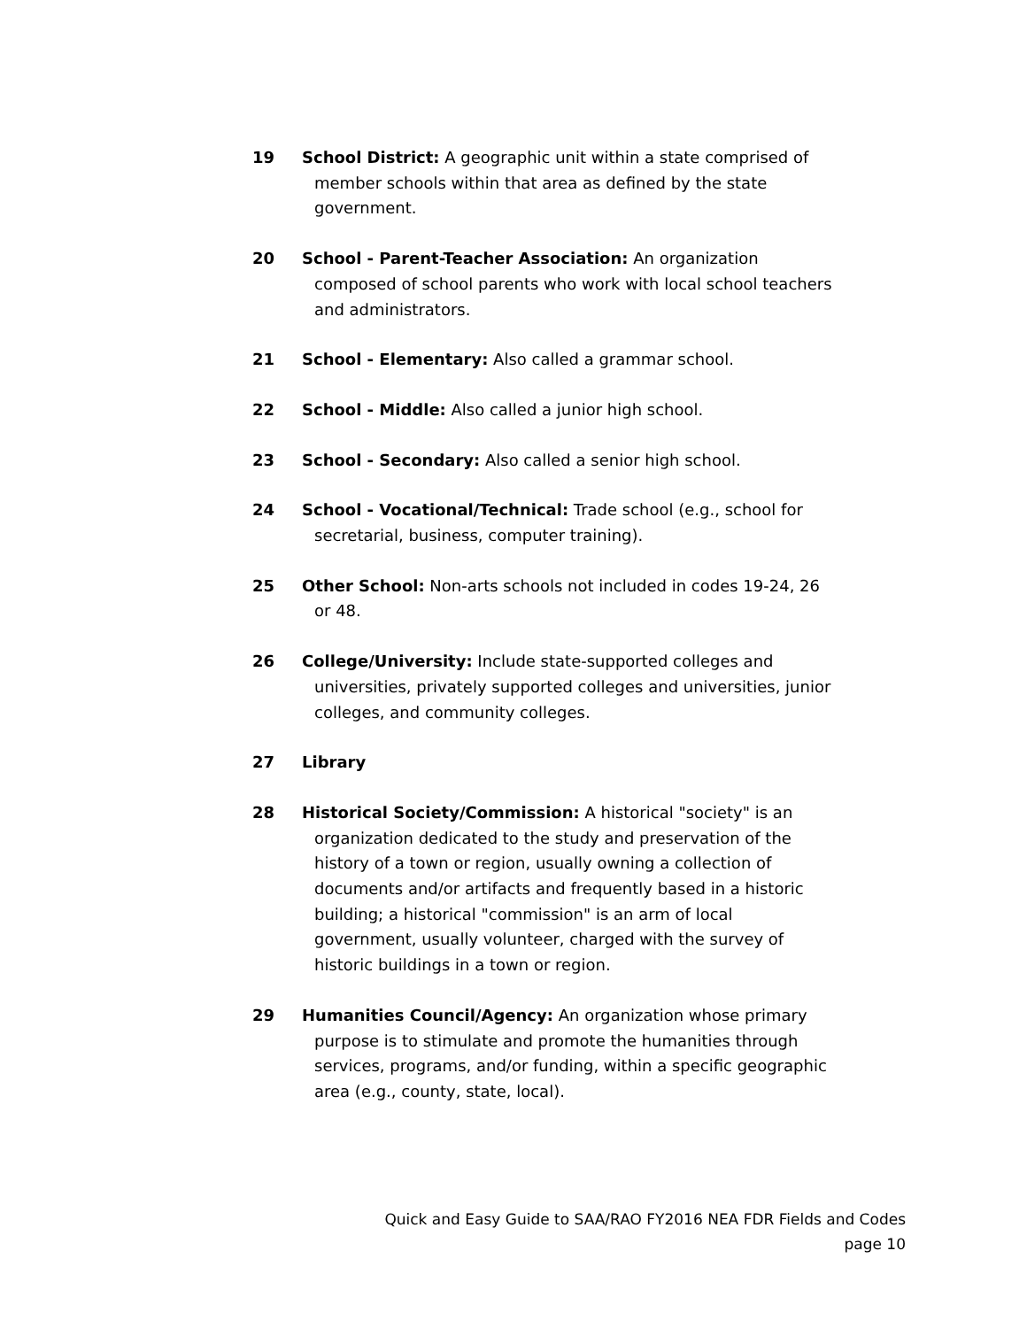19 School District: A geographic unit within a state comprised of member schools within that area as defined by the state government.
20 School - Parent-Teacher Association: An organization composed of school parents who work with local school teachers and administrators.
21 School - Elementary: Also called a grammar school.
22 School - Middle: Also called a junior high school.
23 School - Secondary: Also called a senior high school.
24 School - Vocational/Technical: Trade school (e.g., school for secretarial, business, computer training).
25 Other School: Non-arts schools not included in codes 19-24, 26 or 48.
26 College/University: Include state-supported colleges and universities, privately supported colleges and universities, junior colleges, and community colleges.
27 Library
28 Historical Society/Commission: A historical "society" is an organization dedicated to the study and preservation of the history of a town or region, usually owning a collection of documents and/or artifacts and frequently based in a historic building; a historical "commission" is an arm of local government, usually volunteer, charged with the survey of historic buildings in a town or region.
29 Humanities Council/Agency: An organization whose primary purpose is to stimulate and promote the humanities through services, programs, and/or funding, within a specific geographic area (e.g., county, state, local).
Quick and Easy Guide to SAA/RAO FY2016 NEA FDR Fields and Codes
page 10